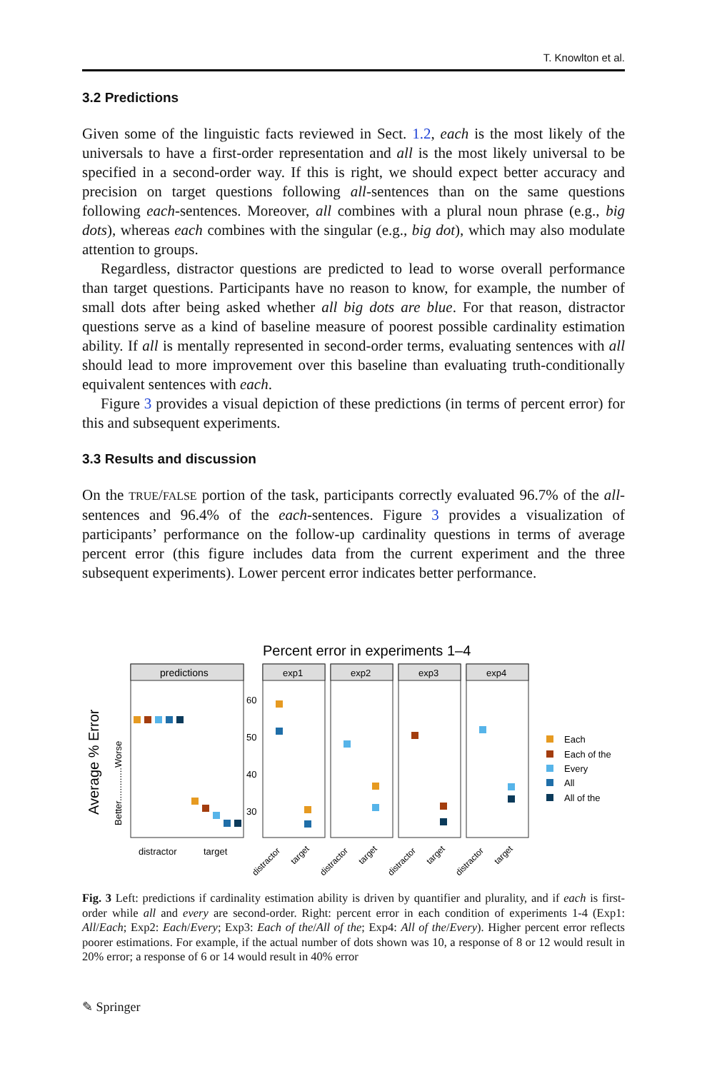T. Knowlton et al.
3.2 Predictions
Given some of the linguistic facts reviewed in Sect. 1.2, each is the most likely of the universals to have a first-order representation and all is the most likely universal to be specified in a second-order way. If this is right, we should expect better accuracy and precision on target questions following all-sentences than on the same questions following each-sentences. Moreover, all combines with a plural noun phrase (e.g., big dots), whereas each combines with the singular (e.g., big dot), which may also modulate attention to groups.
Regardless, distractor questions are predicted to lead to worse overall performance than target questions. Participants have no reason to know, for example, the number of small dots after being asked whether all big dots are blue. For that reason, distractor questions serve as a kind of baseline measure of poorest possible cardinality estimation ability. If all is mentally represented in second-order terms, evaluating sentences with all should lead to more improvement over this baseline than evaluating truth-conditionally equivalent sentences with each.
Figure 3 provides a visual depiction of these predictions (in terms of percent error) for this and subsequent experiments.
3.3 Results and discussion
On the TRUE/FALSE portion of the task, participants correctly evaluated 96.7% of the all-sentences and 96.4% of the each-sentences. Figure 3 provides a visualization of participants’ performance on the follow-up cardinality questions in terms of average percent error (this figure includes data from the current experiment and the three subsequent experiments). Lower percent error indicates better performance.
Percent error in experiments 1–4
Average % Error
Better.............Worse
predictions
distractor
target
60
50
40
30
exp1
exp2
exp3
exp4
distractor
target
distractor
target
distractor
target
distractor
target
Each
Each of the
Every
All
All of the
Fig. 3 Left: predictions if cardinality estimation ability is driven by quantifier and plurality, and if each is first-order while all and every are second-order. Right: percent error in each condition of experiments 1-4 (Exp1: All/Each; Exp2: Each/Every; Exp3: Each of the/All of the; Exp4: All of the/Every). Higher percent error reflects poorer estimations. For example, if the actual number of dots shown was 10, a response of 8 or 12 would result in 20% error; a response of 6 or 14 would result in 40% error
✎ Springer